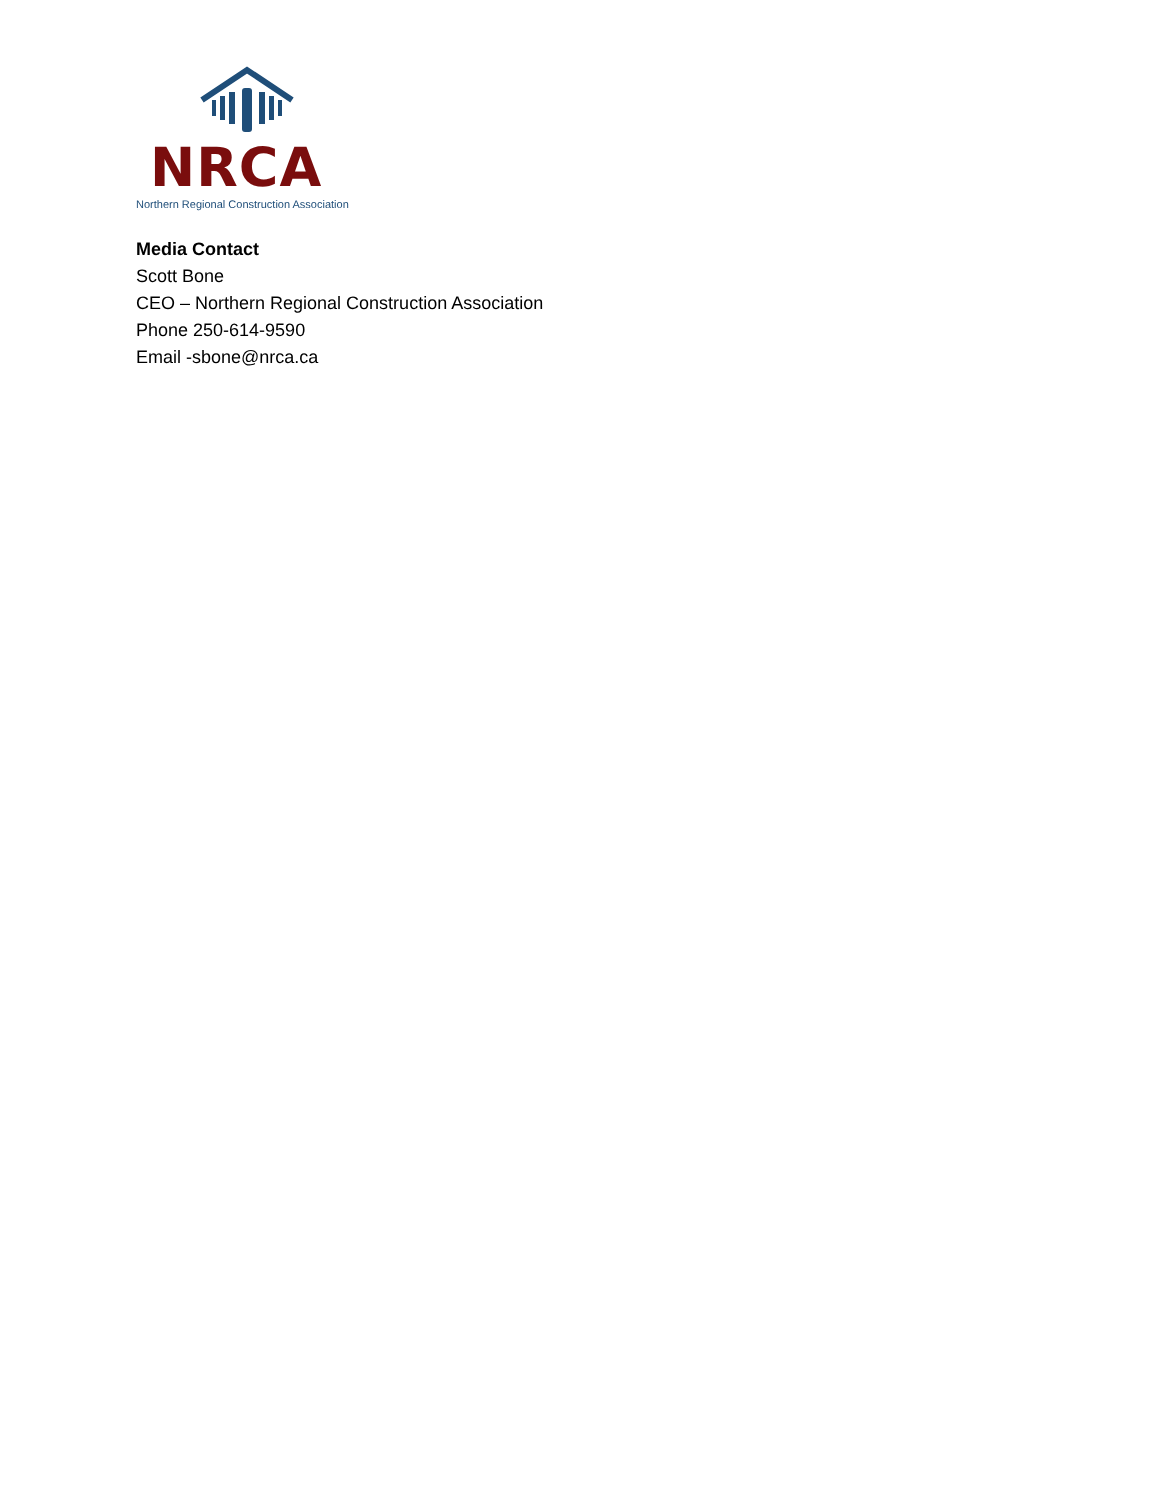NRCA
Northern Regional Construction Association
Media Contact
Scott Bone
CEO – Northern Regional Construction Association
Phone 250-614-9590
Email -sbone@nrca.ca